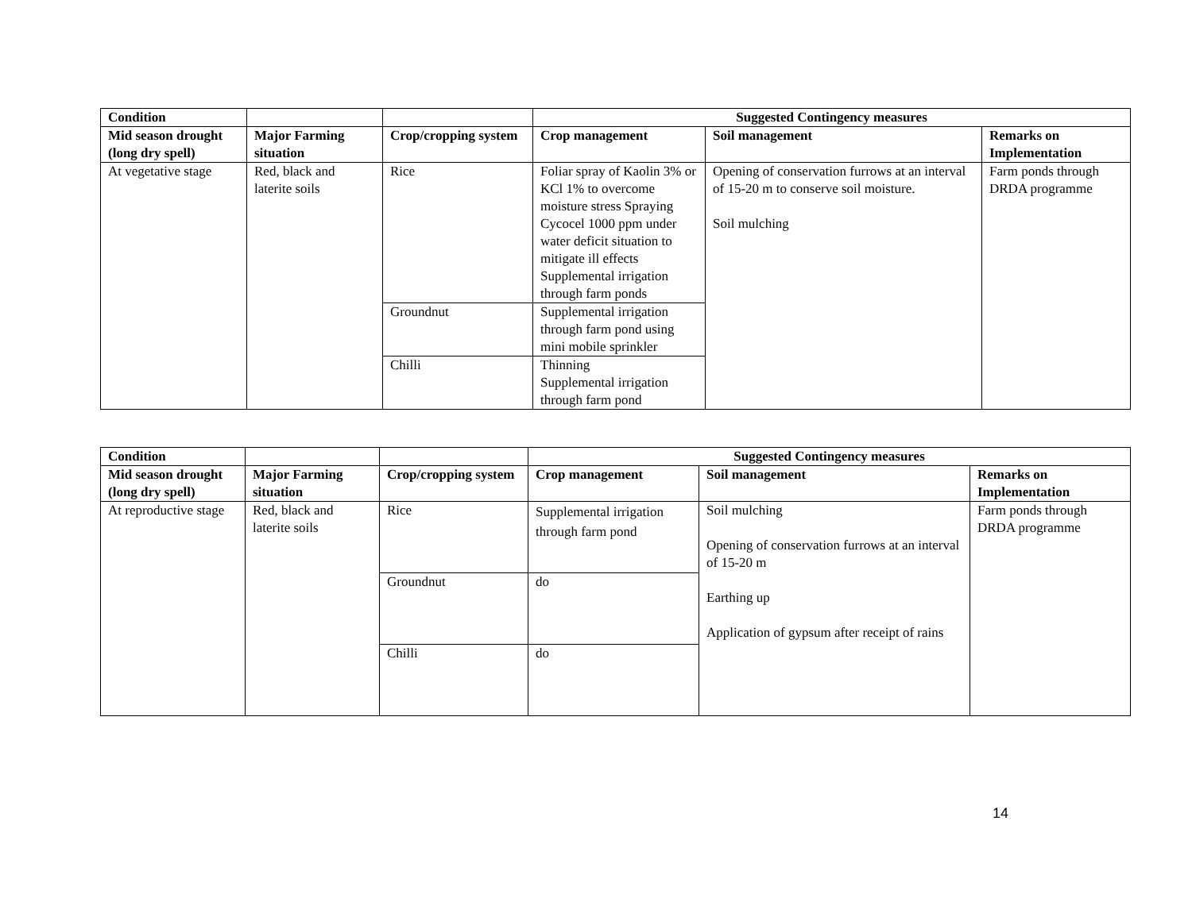| Condition | | | Suggested Contingency measures | | |
| --- | --- | --- | --- | --- | --- |
| Mid season drought (long dry spell) | Major Farming situation | Crop/cropping system | Crop management | Soil management | Remarks on Implementation |
| At vegetative stage | Red, black and laterite soils | Rice | Foliar spray of Kaolin 3% or KCl 1% to overcome moisture stress Spraying Cycocel 1000 ppm under water deficit situation to mitigate ill effects Supplemental irrigation through farm ponds | Opening of conservation furrows at an interval of 15-20 m to conserve soil moisture. Soil mulching | Farm ponds through DRDA programme |
| | | Groundnut | Supplemental irrigation through farm pond using mini mobile sprinkler | | |
| | | Chilli | Thinning Supplemental irrigation through farm pond | | |
| Condition | | | Suggested Contingency measures | | |
| --- | --- | --- | --- | --- | --- |
| Mid season drought (long dry spell) | Major Farming situation | Crop/cropping system | Crop management | Soil management | Remarks on Implementation |
| At reproductive stage | Red, black and laterite soils | Rice | Supplemental irrigation through farm pond | Soil mulching Opening of conservation furrows at an interval of 15-20 m Earthing up Application of gypsum after receipt of rains | Farm ponds through DRDA programme |
| | | Groundnut | do | | |
| | | Chilli | do | | |
14